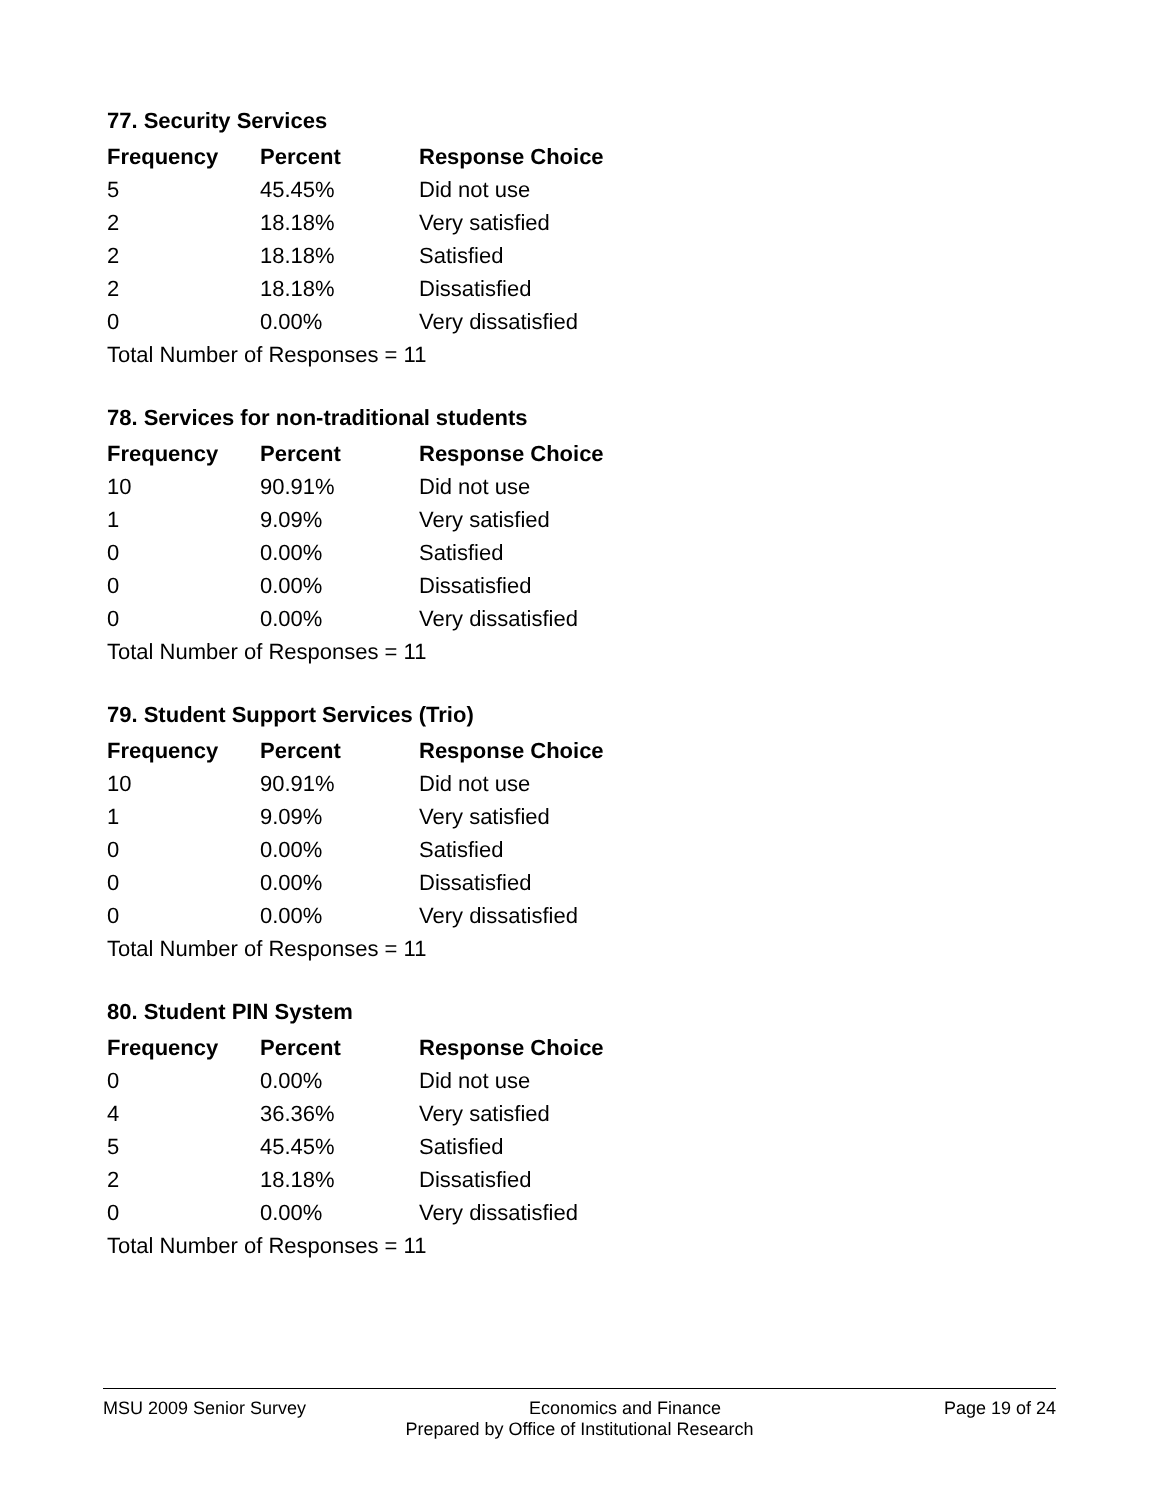77. Security Services
| Frequency | Percent | Response Choice |
| --- | --- | --- |
| 5 | 45.45% | Did not use |
| 2 | 18.18% | Very satisfied |
| 2 | 18.18% | Satisfied |
| 2 | 18.18% | Dissatisfied |
| 0 | 0.00% | Very dissatisfied |
| Total Number of Responses = 11 | | |
78. Services for non-traditional students
| Frequency | Percent | Response Choice |
| --- | --- | --- |
| 10 | 90.91% | Did not use |
| 1 | 9.09% | Very satisfied |
| 0 | 0.00% | Satisfied |
| 0 | 0.00% | Dissatisfied |
| 0 | 0.00% | Very dissatisfied |
| Total Number of Responses = 11 | | |
79. Student Support Services (Trio)
| Frequency | Percent | Response Choice |
| --- | --- | --- |
| 10 | 90.91% | Did not use |
| 1 | 9.09% | Very satisfied |
| 0 | 0.00% | Satisfied |
| 0 | 0.00% | Dissatisfied |
| 0 | 0.00% | Very dissatisfied |
| Total Number of Responses = 11 | | |
80. Student PIN System
| Frequency | Percent | Response Choice |
| --- | --- | --- |
| 0 | 0.00% | Did not use |
| 4 | 36.36% | Very satisfied |
| 5 | 45.45% | Satisfied |
| 2 | 18.18% | Dissatisfied |
| 0 | 0.00% | Very dissatisfied |
| Total Number of Responses = 11 | | |
MSU 2009 Senior Survey Economics and Finance Page 19 of 24
Prepared by Office of Institutional Research